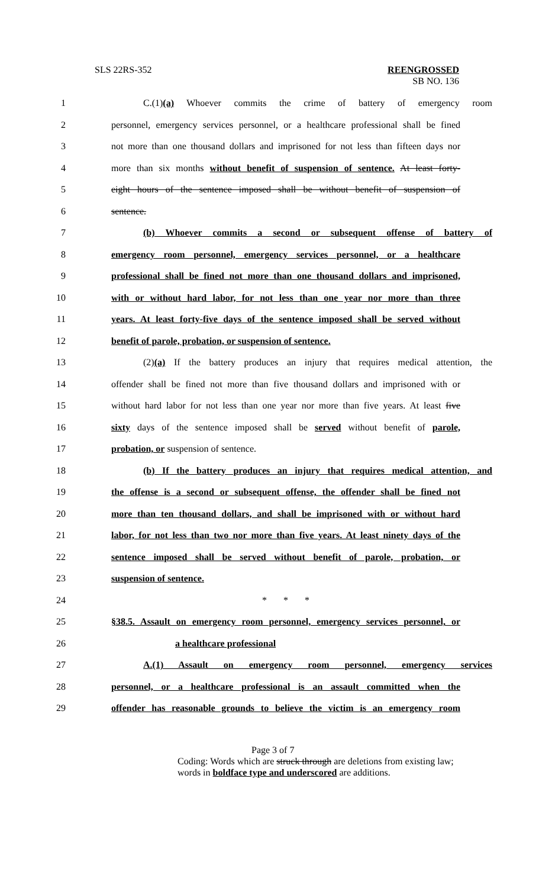SLS 22RS-352 REENGROSSED
SB NO. 136
1 C.(1)(a) Whoever commits the crime of battery of emergency room
2 personnel, emergency services personnel, or a healthcare professional shall be fined
3 not more than one thousand dollars and imprisoned for not less than fifteen days nor
4 more than six months without benefit of suspension of sentence. At least forty-
5 eight hours of the sentence imposed shall be without benefit of suspension of
6 sentence.
7 (b) Whoever commits a second or subsequent offense of battery of
8 emergency room personnel, emergency services personnel, or a healthcare
9 professional shall be fined not more than one thousand dollars and imprisoned,
10 with or without hard labor, for not less than one year nor more than three
11 years. At least forty-five days of the sentence imposed shall be served without
12 benefit of parole, probation, or suspension of sentence.
13 (2)(a) If the battery produces an injury that requires medical attention, the
14 offender shall be fined not more than five thousand dollars and imprisoned with or
15 without hard labor for not less than one year nor more than five years. At least five
16 sixty days of the sentence imposed shall be served without benefit of parole,
17 probation, or suspension of sentence.
18 (b) If the battery produces an injury that requires medical attention, and
19 the offense is a second or subsequent offense, the offender shall be fined not
20 more than ten thousand dollars, and shall be imprisoned with or without hard
21 labor, for not less than two nor more than five years. At least ninety days of the
22 sentence imposed shall be served without benefit of parole, probation, or
23 suspension of sentence.
24 * * *
25 §38.5. Assault on emergency room personnel, emergency services personnel, or
26 a healthcare professional
27 A.(1) Assault on emergency room personnel, emergency services
28 personnel, or a healthcare professional is an assault committed when the
29 offender has reasonable grounds to believe the victim is an emergency room
Page 3 of 7
Coding: Words which are struck through are deletions from existing law;
words in boldface type and underscored are additions.